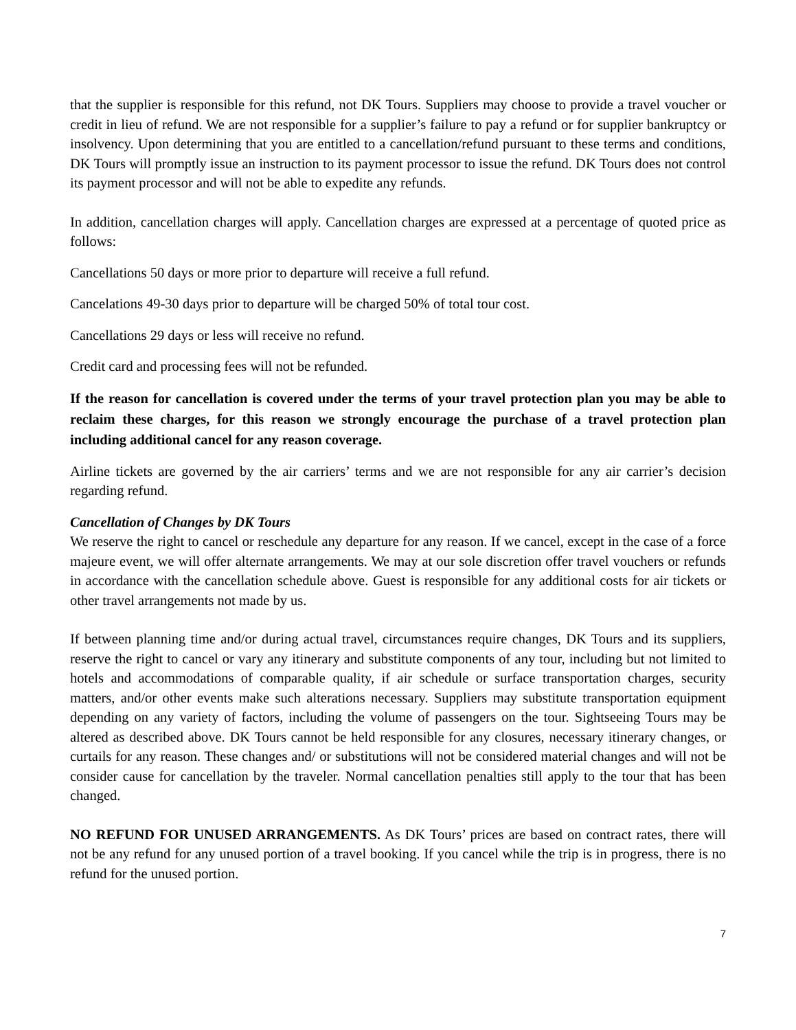that the supplier is responsible for this refund, not DK Tours. Suppliers may choose to provide a travel voucher or credit in lieu of refund. We are not responsible for a supplier’s failure to pay a refund or for supplier bankruptcy or insolvency. Upon determining that you are entitled to a cancellation/refund pursuant to these terms and conditions, DK Tours will promptly issue an instruction to its payment processor to issue the refund. DK Tours does not control its payment processor and will not be able to expedite any refunds.
In addition, cancellation charges will apply. Cancellation charges are expressed at a percentage of quoted price as follows:
Cancellations 50 days or more prior to departure will receive a full refund.
Cancelations 49-30 days prior to departure will be charged 50% of total tour cost.
Cancellations 29 days or less will receive no refund.
Credit card and processing fees will not be refunded.
If the reason for cancellation is covered under the terms of your travel protection plan you may be able to reclaim these charges, for this reason we strongly encourage the purchase of a travel protection plan including additional cancel for any reason coverage.
Airline tickets are governed by the air carriers’ terms and we are not responsible for any air carrier’s decision regarding refund.
Cancellation of Changes by DK Tours
We reserve the right to cancel or reschedule any departure for any reason. If we cancel, except in the case of a force majeure event, we will offer alternate arrangements. We may at our sole discretion offer travel vouchers or refunds in accordance with the cancellation schedule above. Guest is responsible for any additional costs for air tickets or other travel arrangements not made by us.
If between planning time and/or during actual travel, circumstances require changes, DK Tours and its suppliers, reserve the right to cancel or vary any itinerary and substitute components of any tour, including but not limited to hotels and accommodations of comparable quality, if air schedule or surface transportation charges, security matters, and/or other events make such alterations necessary. Suppliers may substitute transportation equipment depending on any variety of factors, including the volume of passengers on the tour. Sightseeing Tours may be altered as described above. DK Tours cannot be held responsible for any closures, necessary itinerary changes, or curtails for any reason. These changes and/ or substitutions will not be considered material changes and will not be consider cause for cancellation by the traveler. Normal cancellation penalties still apply to the tour that has been changed.
NO REFUND FOR UNUSED ARRANGEMENTS. As DK Tours’ prices are based on contract rates, there will not be any refund for any unused portion of a travel booking. If you cancel while the trip is in progress, there is no refund for the unused portion.
7